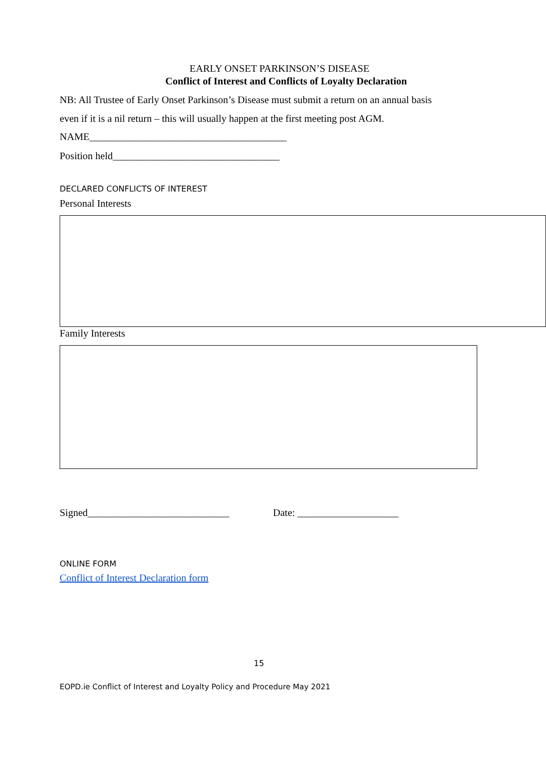EARLY ONSET PARKINSON’S DISEASE
Conflict of Interest and Conflicts of Loyalty Declaration
NB: All Trustee of Early Onset Parkinson’s Disease must submit a return on an annual basis
even if it is a nil return – this will usually happen at the first meeting post AGM.
NAME_______________________________________
Position held_________________________________
DECLARED CONFLICTS OF INTEREST
Personal Interests
Family Interests
Signed____________________________
Date: ____________________
ONLINE FORM
Conflict of Interest Declaration form
15
EOPD.ie Conflict of Interest and Loyalty Policy and Procedure May 2021